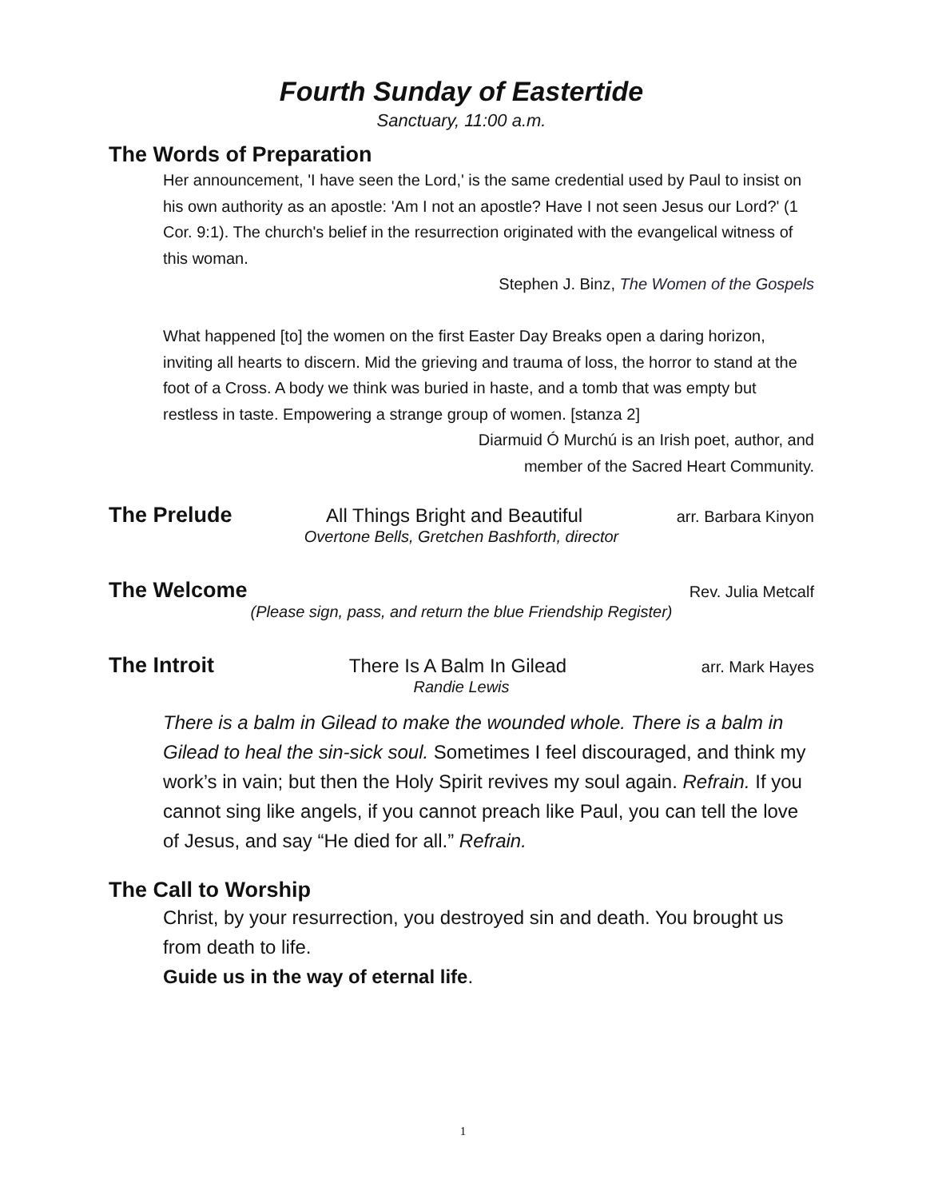Fourth Sunday of Eastertide
Sanctuary, 11:00 a.m.
The Words of Preparation
Her announcement, 'I have seen the Lord,' is the same credential used by Paul to insist on his own authority as an apostle: 'Am I not an apostle? Have I not seen Jesus our Lord?' (1 Cor. 9:1). The church's belief in the resurrection originated with the evangelical witness of this woman.
Stephen J. Binz, The Women of the Gospels
What happened [to] the women on the first Easter Day Breaks open a daring horizon, inviting all hearts to discern. Mid the grieving and trauma of loss, the horror to stand at the foot of a Cross. A body we think was buried in haste, and a tomb that was empty but restless in taste. Empowering a strange group of women. [stanza 2]
Diarmuid Ó Murchú is an Irish poet, author, and
member of the Sacred Heart Community.
The Prelude All Things Bright and Beautiful arr. Barbara Kinyon
Overtone Bells, Gretchen Bashforth, director
The Welcome
Rev. Julia Metcalf
(Please sign, pass, and return the blue Friendship Register)
The Introit There Is A Balm In Gilead arr. Mark Hayes
Randie Lewis
There is a balm in Gilead to make the wounded whole. There is a balm in Gilead to heal the sin-sick soul. Sometimes I feel discouraged, and think my work’s in vain; but then the Holy Spirit revives my soul again. Refrain. If you cannot sing like angels, if you cannot preach like Paul, you can tell the love of Jesus, and say “He died for all.” Refrain.
The Call to Worship
Christ, by your resurrection, you destroyed sin and death. You brought us from death to life.
Guide us in the way of eternal life.
1